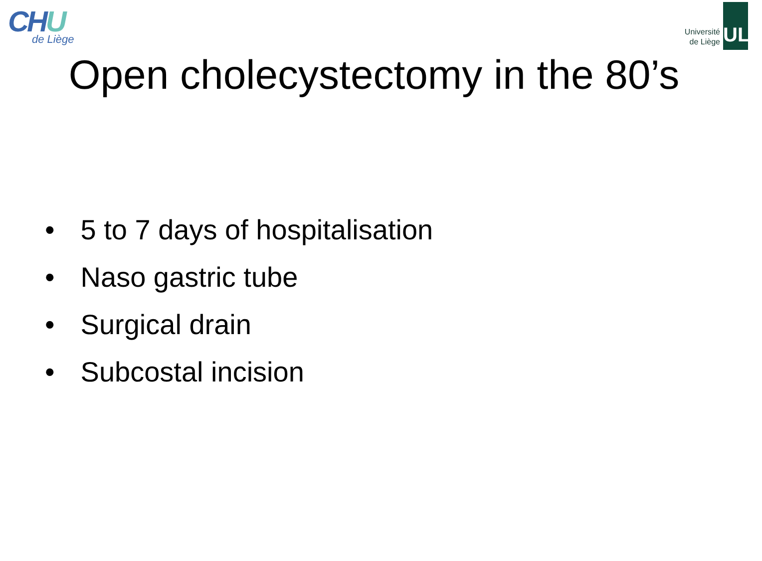CHU
de Liège
Université
de Liège
ULg
Open cholecystectomy in the 80’s
• 5 to 7 days of hospitalisation
• Naso gastric tube
• Surgical drain
• Subcostal incision